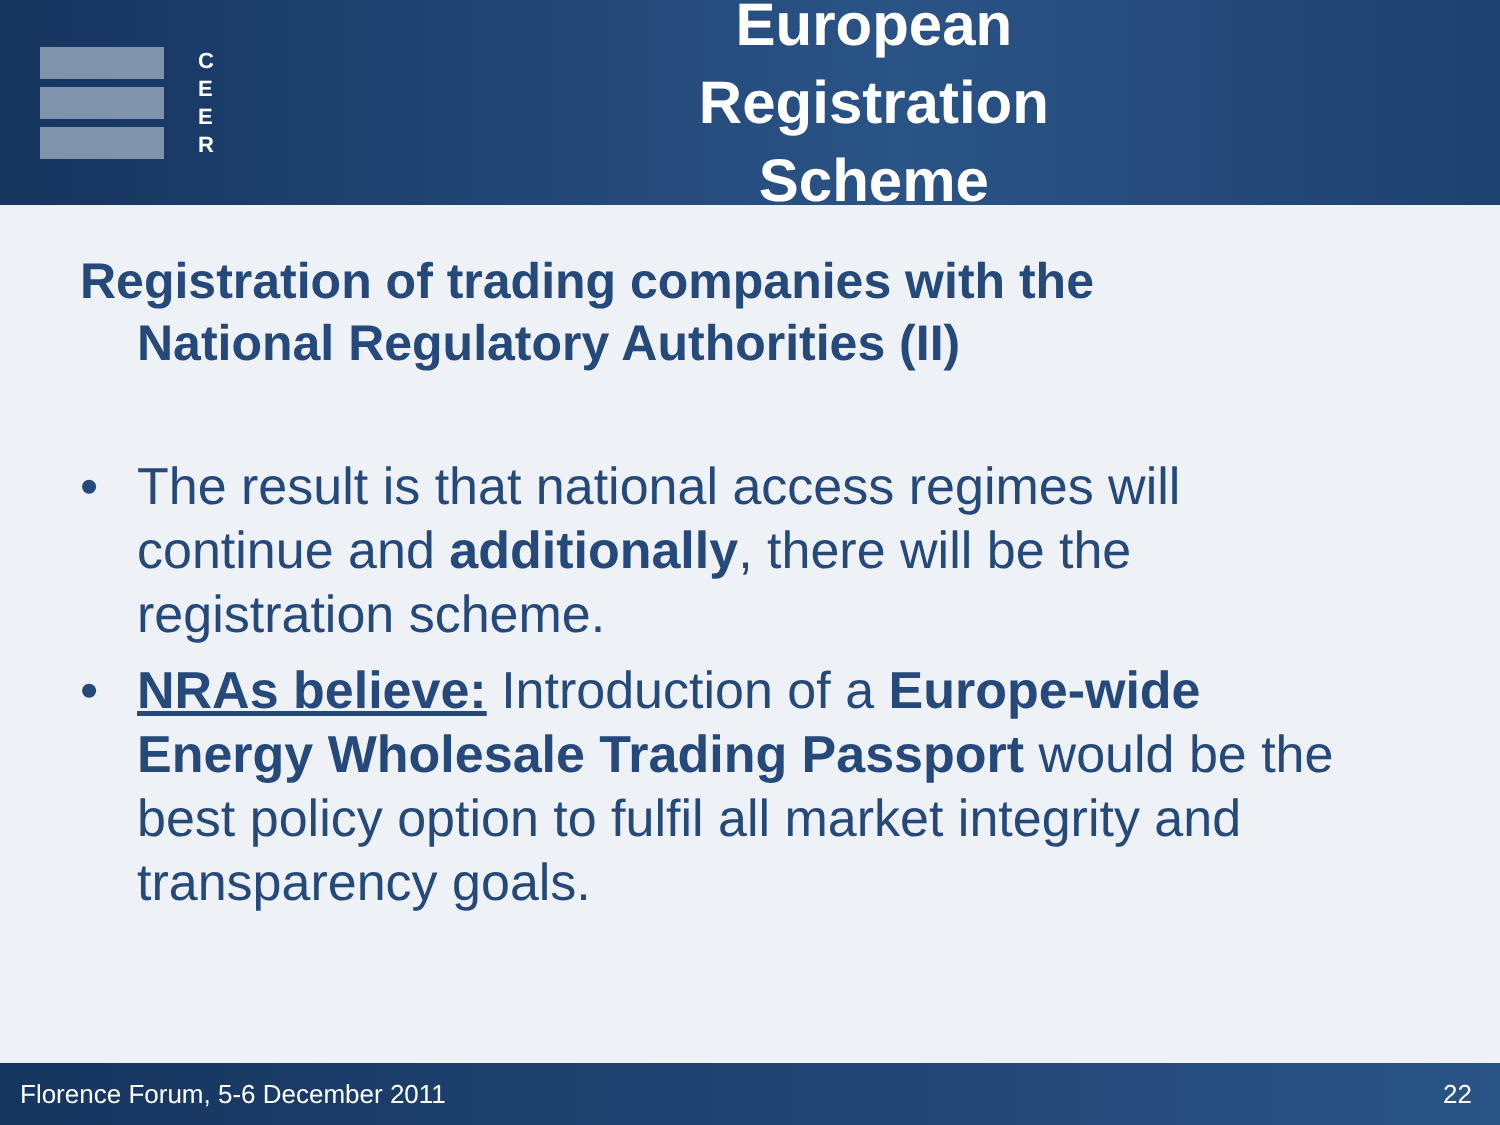C
E
E
R
European Registration Scheme
Registration of trading companies with the
National Regulatory Authorities (II)
• The result is that national access regimes will continue and additionally, there will be the registration scheme.
• NRAs believe: Introduction of a Europe-wide Energy Wholesale Trading Passport would be the best policy option to fulfil all market integrity and transparency goals.
Florence Forum, 5-6 December 2011 22